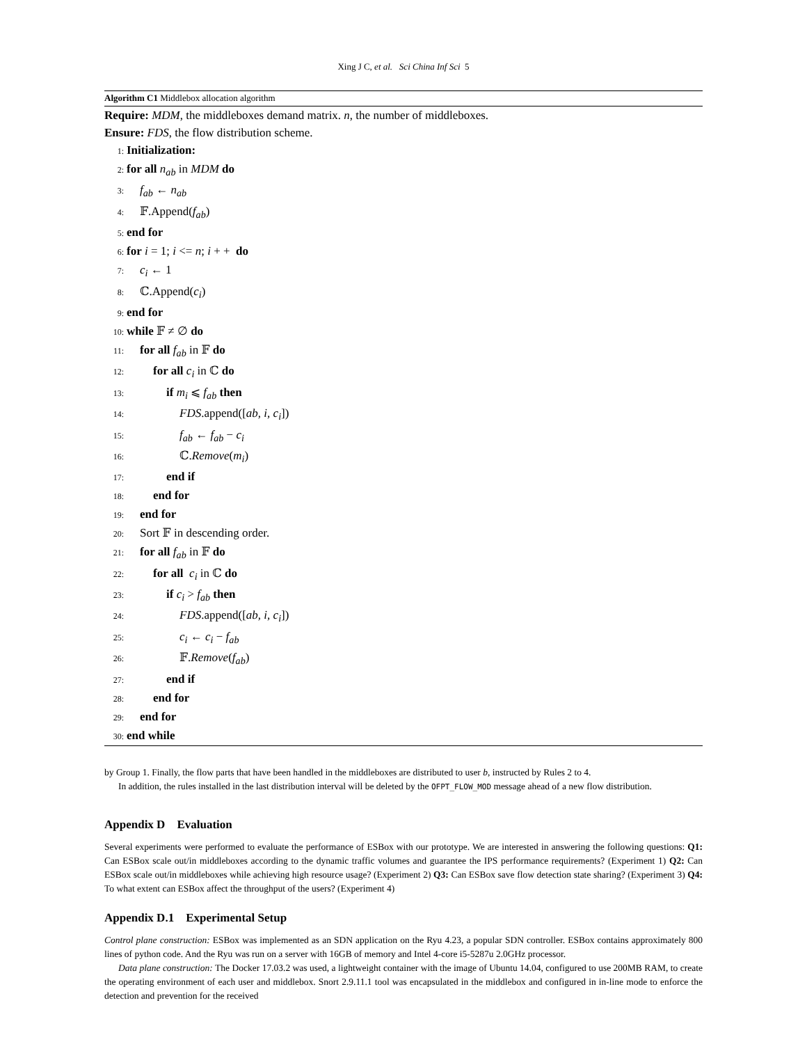Xing J C, et al. Sci China Inf Sci 5
Algorithm C1 Middlebox allocation algorithm
Require: MDM, the middleboxes demand matrix. n, the number of middleboxes.
Ensure: FDS, the flow distribution scheme.
1: Initialization:
2: for all n<sub>ab</sub> in MDM do
3: f<sub>ab</sub> ← n<sub>ab</sub>
4: 𝔽.Append(f<sub>ab</sub>)
5: end for
6: for i = 1; i <= n; i + + do
7: c<sub>i</sub> ← 1
8: ℂ.Append(c<sub>i</sub>)
9: end for
10: while 𝔽 ≠ ∅ do
11: for all f<sub>ab</sub> in 𝔽 do
12: for all c<sub>i</sub> in ℂ do
13: if m<sub>i</sub> ⩽ f<sub>ab</sub> then
14: FDS.append([ab, i, c<sub>i</sub>])
15: f<sub>ab</sub> ← f<sub>ab</sub> − c<sub>i</sub>
16: ℂ.Remove(m<sub>i</sub>)
17: end if
18: end for
19: end for
20: Sort 𝔽 in descending order.
21: for all f<sub>ab</sub> in 𝔽 do
22: for all c<sub>i</sub> in ℂ do
23: if c<sub>i</sub> > f<sub>ab</sub> then
24: FDS.append([ab, i, c<sub>i</sub>])
25: c<sub>i</sub> ← c<sub>i</sub> − f<sub>ab</sub>
26: 𝔽.Remove(f<sub>ab</sub>)
27: end if
28: end for
29: end for
30: end while
by Group 1. Finally, the flow parts that have been handled in the middleboxes are distributed to user b, instructed by Rules 2 to 4.
In addition, the rules installed in the last distribution interval will be deleted by the OFPT_FLOW_MOD message ahead of a new flow distribution.
Appendix D Evaluation
Several experiments were performed to evaluate the performance of ESBox with our prototype. We are interested in answering the following questions: Q1: Can ESBox scale out/in middleboxes according to the dynamic traffic volumes and guarantee the IPS performance requirements? (Experiment 1) Q2: Can ESBox scale out/in middleboxes while achieving high resource usage? (Experiment 2) Q3: Can ESBox save flow detection state sharing? (Experiment 3) Q4: To what extent can ESBox affect the throughput of the users? (Experiment 4)
Appendix D.1 Experimental Setup
Control plane construction: ESBox was implemented as an SDN application on the Ryu 4.23, a popular SDN controller. ESBox contains approximately 800 lines of python code. And the Ryu was run on a server with 16GB of memory and Intel 4-core i5-5287u 2.0GHz processor.
Data plane construction: The Docker 17.03.2 was used, a lightweight container with the image of Ubuntu 14.04, configured to use 200MB RAM, to create the operating environment of each user and middlebox. Snort 2.9.11.1 tool was encapsulated in the middlebox and configured in in-line mode to enforce the detection and prevention for the received